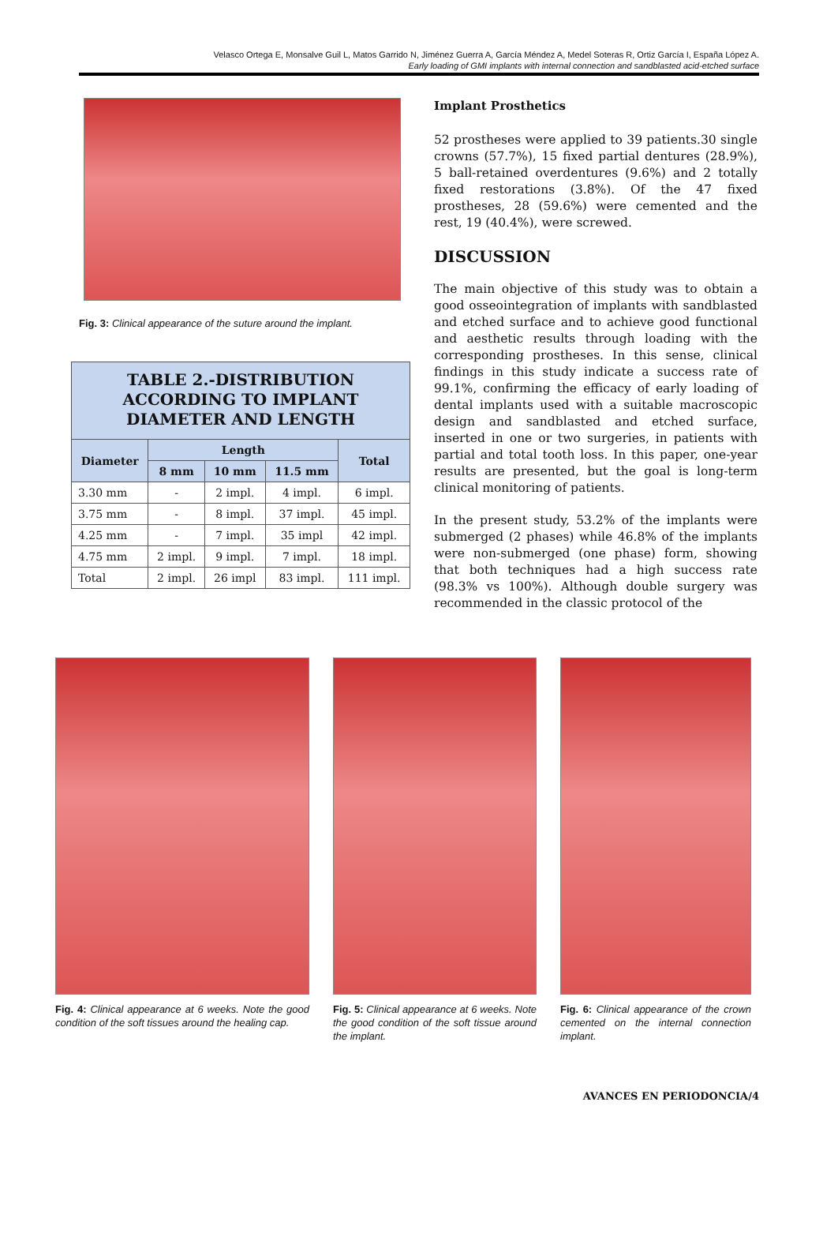Velasco Ortega E, Monsalve Guil L, Matos Garrido N, Jiménez Guerra A, García Méndez A, Medel Soteras R, Ortiz García I, España López A.
Early loading of GMI implants with internal connection and sandblasted acid-etched surface
Fig. 3: Clinical appearance of the suture around the implant.
TABLE 2.-DISTRIBUTION ACCORDING TO IMPLANT DIAMETER AND LENGTH
| Diameter | Length | | | Total |
| --- | --- | --- | --- | --- |
| | 8 mm | 10 mm | 11.5 mm | |
| 3.30 mm | - | 2 impl. | 4 impl. | 6 impl. |
| 3.75 mm | - | 8 impl. | 37 impl. | 45 impl. |
| 4.25 mm | - | 7 impl. | 35 impl | 42 impl. |
| 4.75 mm | 2 impl. | 9 impl. | 7 impl. | 18 impl. |
| Total | 2 impl. | 26 impl | 83 impl. | 111 impl. |
Implant Prosthetics
52 prostheses were applied to 39 patients.30 single crowns (57.7%), 15 fixed partial dentures (28.9%), 5 ball-retained overdentures (9.6%) and 2 totally fixed restorations (3.8%). Of the 47 fixed prostheses, 28 (59.6%) were cemented and the rest, 19 (40.4%), were screwed.
DISCUSSION
The main objective of this study was to obtain a good osseointegration of implants with sandblasted and etched surface and to achieve good functional and aesthetic results through loading with the corresponding prostheses. In this sense, clinical findings in this study indicate a success rate of 99.1%, confirming the efficacy of early loading of dental implants used with a suitable macroscopic design and sandblasted and etched surface, inserted in one or two surgeries, in patients with partial and total tooth loss. In this paper, one-year results are presented, but the goal is long-term clinical monitoring of patients.
In the present study, 53.2% of the implants were submerged (2 phases) while 46.8% of the implants were non-submerged (one phase) form, showing that both techniques had a high success rate (98.3% vs 100%). Although double surgery was recommended in the classic protocol of the
Fig. 4: Clinical appearance at 6 weeks. Note the good condition of the soft tissues around the healing cap.
Fig. 5: Clinical appearance at 6 weeks. Note the good condition of the soft tissue around the implant.
Fig. 6: Clinical appearance of the crown cemented on the internal connection implant.
AVANCES EN PERIODONCIA/4